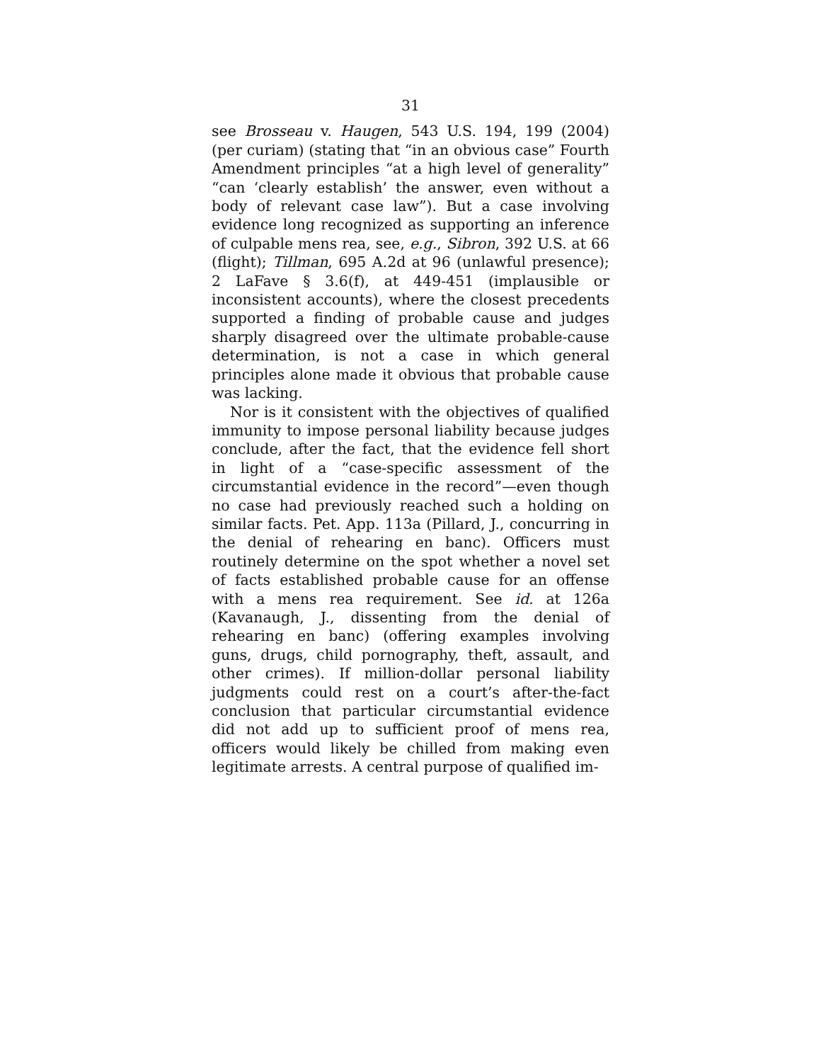31
see Brosseau v. Haugen, 543 U.S. 194, 199 (2004) (per curiam) (stating that “in an obvious case” Fourth Amendment principles “at a high level of generality” “can ‘clearly establish’ the answer, even without a body of relevant case law”). But a case involving evidence long recognized as supporting an inference of culpable mens rea, see, e.g., Sibron, 392 U.S. at 66 (flight); Tillman, 695 A.2d at 96 (unlawful presence); 2 LaFave § 3.6(f), at 449-451 (implausible or inconsistent accounts), where the closest precedents supported a finding of probable cause and judges sharply disagreed over the ultimate probable-cause determination, is not a case in which general principles alone made it obvious that probable cause was lacking.
Nor is it consistent with the objectives of qualified immunity to impose personal liability because judges conclude, after the fact, that the evidence fell short in light of a “case-specific assessment of the circumstantial evidence in the record”—even though no case had previously reached such a holding on similar facts. Pet. App. 113a (Pillard, J., concurring in the denial of rehearing en banc). Officers must routinely determine on the spot whether a novel set of facts established probable cause for an offense with a mens rea requirement. See id. at 126a (Kavanaugh, J., dissenting from the denial of rehearing en banc) (offering examples involving guns, drugs, child pornography, theft, assault, and other crimes). If million-dollar personal liability judgments could rest on a court’s after-the-fact conclusion that particular circumstantial evidence did not add up to sufficient proof of mens rea, officers would likely be chilled from making even legitimate arrests. A central purpose of qualified im-